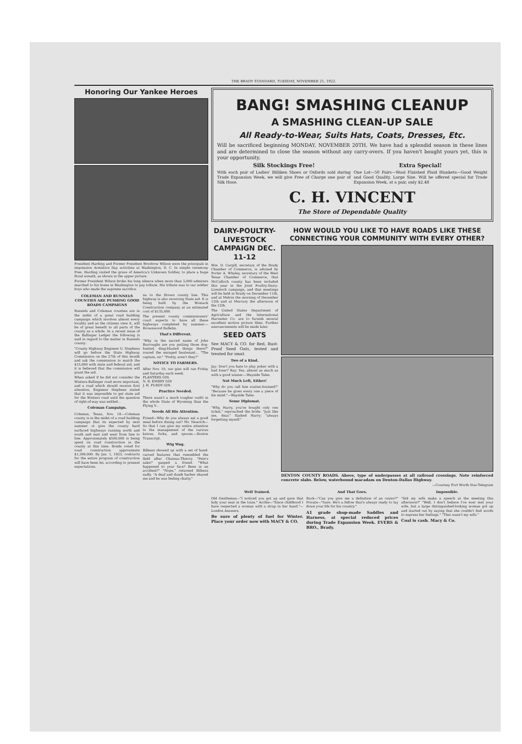THE BRADY STANDARD, TUESDAY, NOVEMBER 21, 1922.
Honoring Our Yankee Heroes
President Harding and Former President Woodrow Wilson were the principals in impressive Armistice Day activities at Washington, D. C. In simple ceremony Pres. Harding visited the grave of America's Unknown Soldier, to place a huge floral wreath, as shown in the upper picture.
Former President Wilson broke his long silence when more than 5,000 admirers marched to his home in Washington to pay tribute. His tribute was to our soldier boys who made the supreme sacrifice.
COLEMAN AND RUNNELS COUNTIES ARE PUSHING GOOD ROADS CAMPAIGNS
Runnels and Coleman counties are in the midst of a great road building campaign which involves almost every locality and as the citizens view it, will be of great benefit to all parts of the county as a whole. In a recent issue of the Ballinger Ledger the following is said in regard to the matter in Runnels county:
"County Highway Engineer U. Stephens will go before the State Highway Commission on the 27th of this month and ask the commission to match the $15,000 with state and federal aid, and it is believed that the commission will grant the aid.
When asked if he did not consider the Winters-Ballinger road more important, and a road which should receive first attention, Engineer Stephens stated that it was impossible to get state aid for the Winters road until the question of right-of-way was settled...
Coleman Campaign.
Coleman, Texas, Nov. 18.—Coleman county is in the midst of a road building campaign that its expected by next summer ot give the county hard surfaced highways running north and south and east and west from line to line. Approximately $500,000 is being spent on road construction in the county at this time. Bonds voted for road construction approximate $1,300,000. By Jan. 1, 1923, contracts for the entire program of construction will have been let, according to present expectations.
na to the Brown county line. This highway is also receiving State aid. It is being built by the Womack Construction company at an estimated cost of $135,000.
The present county commissioners' court expects to have all these highways completed by summer.—Brownwood Bulletin.
That's Different.
"Why in the sacred name of John Burroughs are you putting those dog-busted, ding-blasted things there?" roared the enraged lieutenant... "The captain, sir." "Pretty, aren't they?"
NOTICE TO FARMERS.
After Nov. 10, our gins will run Friday and Saturday each week.
PLANTERS GIN.
N. B. EMBRY GIN
J. H. PURDY GIN.
Practice Needed.
There wasn't a much tougher outfit in the whole State of Wyoming than the Flying V...
Needs All His Attention.
Friend—Why do you always eat a good meal before dining out? Mr. Newrich—So that I can give my entire attention to the management of the various knives, forks, and spoons.—Boston Transcript.
Wig Wag.
Bilkens showed up with a set of hand-carved features that resembled the field after Chateau-Thierry. "Pete's sake!" gasped a friend. "What happened to your face? Been in an accident?" "Nope," returned Bilkens sadly. "A deaf and dumb barber shaved me and he was feeling chatty."
BANG! SMASHING CLEANUP
A SMASHING CLEAN-UP SALE
All Ready-to-Wear, Suits Hats, Coats, Dresses, Etc.
Will be sacrificed beginning MONDAY, NOVEMBER 20TH. We have had a splendid season in these lines and are determined to close the season without any carry-overs. If you haven't bought yours yet, this is your opportunity.
Silk Stockings Free!
With each pair of Ladies' Billiken Shoes or Oxfords sold during Trade Expansion Week, we will give Free of Charge one pair of Silk Hose.
Extra Special!
One Lot—50 Pairs—Wool Finished Plaid Blankets—Good Weight and Good Quality. Large Size. Will be offered special for Trade Expansion Week, at a pair, only $2.48
C. H. VINCENT
The Store of Dependable Quality
DAIRY-POULTRY-LIVESTOCK CAMPAIGN DEC. 11-12
Wm. D. Cargill, secretary of the Brady Chamber of Commerce, is advised by Porter A. Whaley, secretary of the West Texas Chamber of Commerce, that McCulloch county has been included this year in the Joint Poultry-Dairy-Livestock campaign, and that meetings will be held in Brady on December 11th, and at Melvin the morning of December 12th and at Mercury the afternoon of the 12th.
The United States Department of Agriculture and the International Harvester Co. are to furnish several excellent motion picture films. Further announcements will be made later.
SEED OATS
See MACY & CO. for Red, Rust-Proof Seed Oats, tested and treated for smut.
Two of a Kind.
Jay: Don't you hate to play poker with a bad loser? Ray: Yes, almost as much as with a good winner.—Wayside Tales.
Not Much Left, Either!
"Why do you call him scatter-brained?" "Because he gives every one a piece of his mind."—Wayside Tales.
Some Diplomat.
"Why, Harry, you've bought only one ticket," reproached the bride. "Just like me, dear," flashed Harry; "always forgetting myself."
HOW WOULD YOU LIKE TO HAVE ROADS LIKE THESE CONNECTING YOUR COMMUNITY WITH EVERY OTHER?
DENTON COUNTY ROADS. Above, type of underpasses at all railroad crossings. Note reinforced concrete slabs. Below, waterbound macadam on Denton-Dallas Highway.
—Courtesy Fort Worth Star-Telegram
Well Trained.
Old Gentleman—"I noticed you got up and gave that lady your seat in the train." Archie—"Since childhood I have respected a woman with a strap in her hand."—London Answers.
Be sure of plenty of fuel for Winter. Place your order now with MACY & CO.
And That Goes.
Buck—"Can you give me a definition of an orator?" Private—"Sure. He's a fellow that's always ready to lay down your life for his country."
A1 grade shop-made Saddles and Harness, at special reduced prices during Trade Expansion Week. EVERS & BRO., Brady.
Impossible.
"Did my wife make a speech at the meeting this afternoon?" "Well, I don't believe I've ever met your wife, but a large distinguished-looking woman got up and started out by saying that she couldn't find words to express her feelings." "That wasn't my wife."
Coal is cash. Macy & Co.